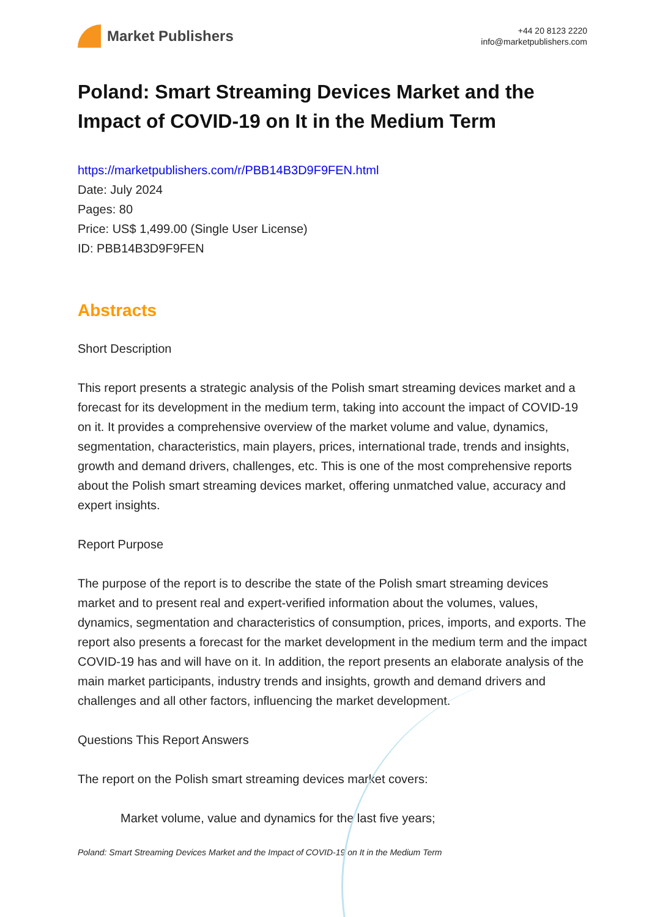Market Publishers
+44 20 8123 2220
info@marketpublishers.com
Poland: Smart Streaming Devices Market and the Impact of COVID-19 on It in the Medium Term
https://marketpublishers.com/r/PBB14B3D9F9FEN.html
Date: July 2024
Pages: 80
Price: US$ 1,499.00 (Single User License)
ID: PBB14B3D9F9FEN
Abstracts
Short Description
This report presents a strategic analysis of the Polish smart streaming devices market and a forecast for its development in the medium term, taking into account the impact of COVID-19 on it. It provides a comprehensive overview of the market volume and value, dynamics, segmentation, characteristics, main players, prices, international trade, trends and insights, growth and demand drivers, challenges, etc. This is one of the most comprehensive reports about the Polish smart streaming devices market, offering unmatched value, accuracy and expert insights.
Report Purpose
The purpose of the report is to describe the state of the Polish smart streaming devices market and to present real and expert-verified information about the volumes, values, dynamics, segmentation and characteristics of consumption, prices, imports, and exports. The report also presents a forecast for the market development in the medium term and the impact COVID-19 has and will have on it. In addition, the report presents an elaborate analysis of the main market participants, industry trends and insights, growth and demand drivers and challenges and all other factors, influencing the market development.
Questions This Report Answers
The report on the Polish smart streaming devices market covers:
Market volume, value and dynamics for the last five years;
Poland: Smart Streaming Devices Market and the Impact of COVID-19 on It in the Medium Term